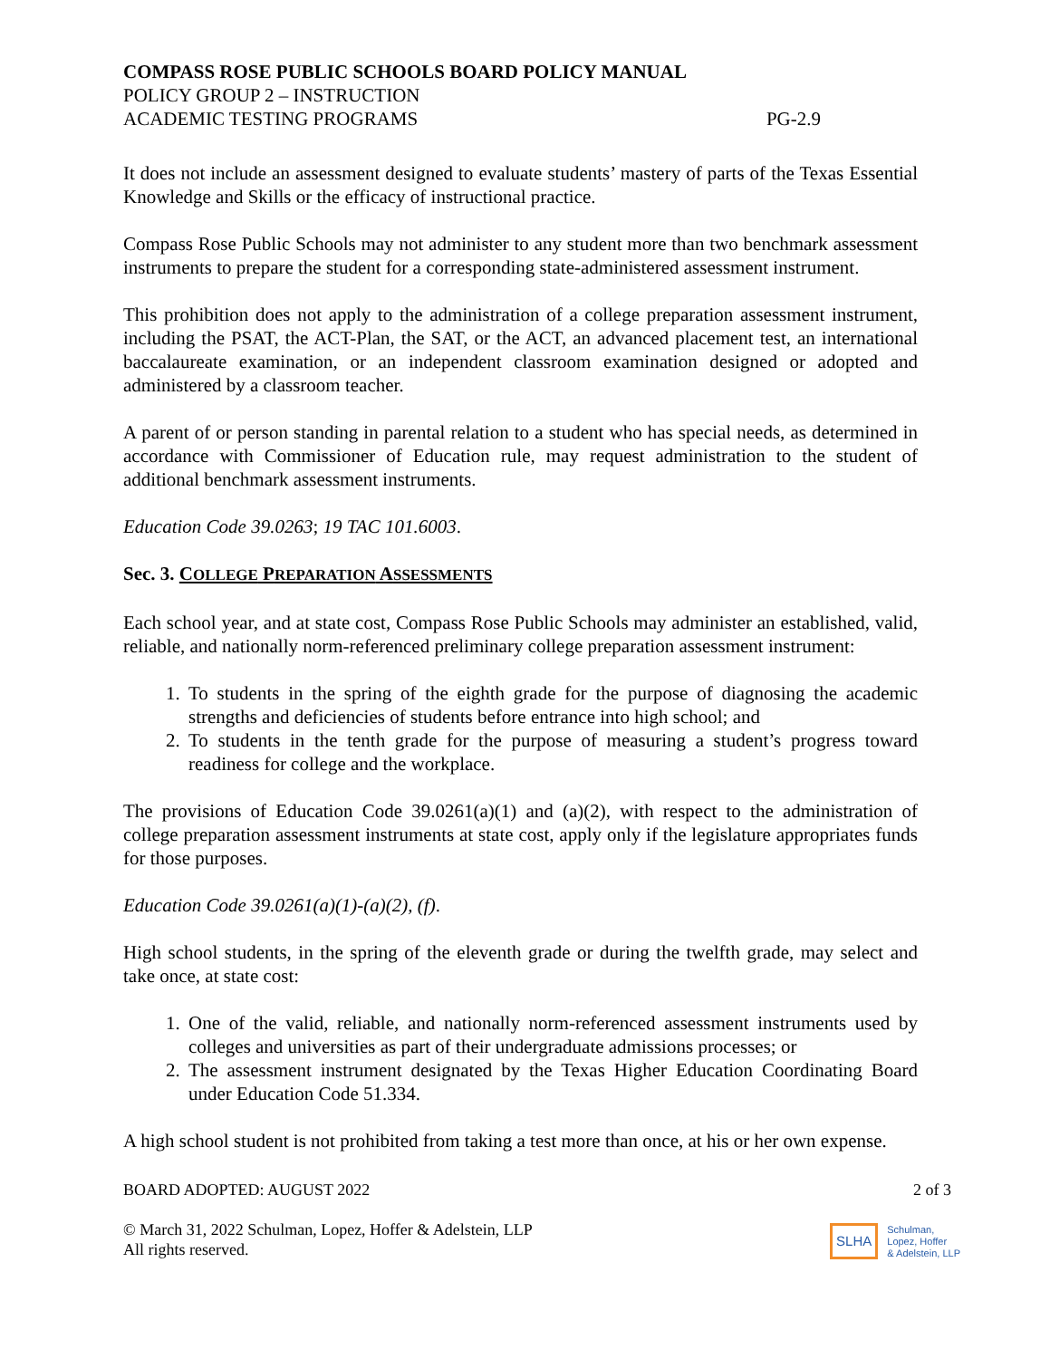COMPASS ROSE PUBLIC SCHOOLS BOARD POLICY MANUAL
POLICY GROUP 2 – INSTRUCTION
ACADEMIC TESTING PROGRAMS PG-2.9
It does not include an assessment designed to evaluate students’ mastery of parts of the Texas Essential Knowledge and Skills or the efficacy of instructional practice.
Compass Rose Public Schools may not administer to any student more than two benchmark assessment instruments to prepare the student for a corresponding state-administered assessment instrument.
This prohibition does not apply to the administration of a college preparation assessment instrument, including the PSAT, the ACT-Plan, the SAT, or the ACT, an advanced placement test, an international baccalaureate examination, or an independent classroom examination designed or adopted and administered by a classroom teacher.
A parent of or person standing in parental relation to a student who has special needs, as determined in accordance with Commissioner of Education rule, may request administration to the student of additional benchmark assessment instruments.
Education Code 39.0263; 19 TAC 101.6003.
Sec. 3. COLLEGE PREPARATION ASSESSMENTS
Each school year, and at state cost, Compass Rose Public Schools may administer an established, valid, reliable, and nationally norm-referenced preliminary college preparation assessment instrument:
1. To students in the spring of the eighth grade for the purpose of diagnosing the academic strengths and deficiencies of students before entrance into high school; and
2. To students in the tenth grade for the purpose of measuring a student’s progress toward readiness for college and the workplace.
The provisions of Education Code 39.0261(a)(1) and (a)(2), with respect to the administration of college preparation assessment instruments at state cost, apply only if the legislature appropriates funds for those purposes.
Education Code 39.0261(a)(1)-(a)(2), (f).
High school students, in the spring of the eleventh grade or during the twelfth grade, may select and take once, at state cost:
1. One of the valid, reliable, and nationally norm-referenced assessment instruments used by colleges and universities as part of their undergraduate admissions processes; or
2. The assessment instrument designated by the Texas Higher Education Coordinating Board under Education Code 51.334.
A high school student is not prohibited from taking a test more than once, at his or her own expense.
BOARD ADOPTED: AUGUST 2022 2 of 3
© March 31, 2022 Schulman, Lopez, Hoffer & Adelstein, LLP
All rights reserved.
SLHA Schulman,
Lopez, Hoffer
& Adelstein, LLP